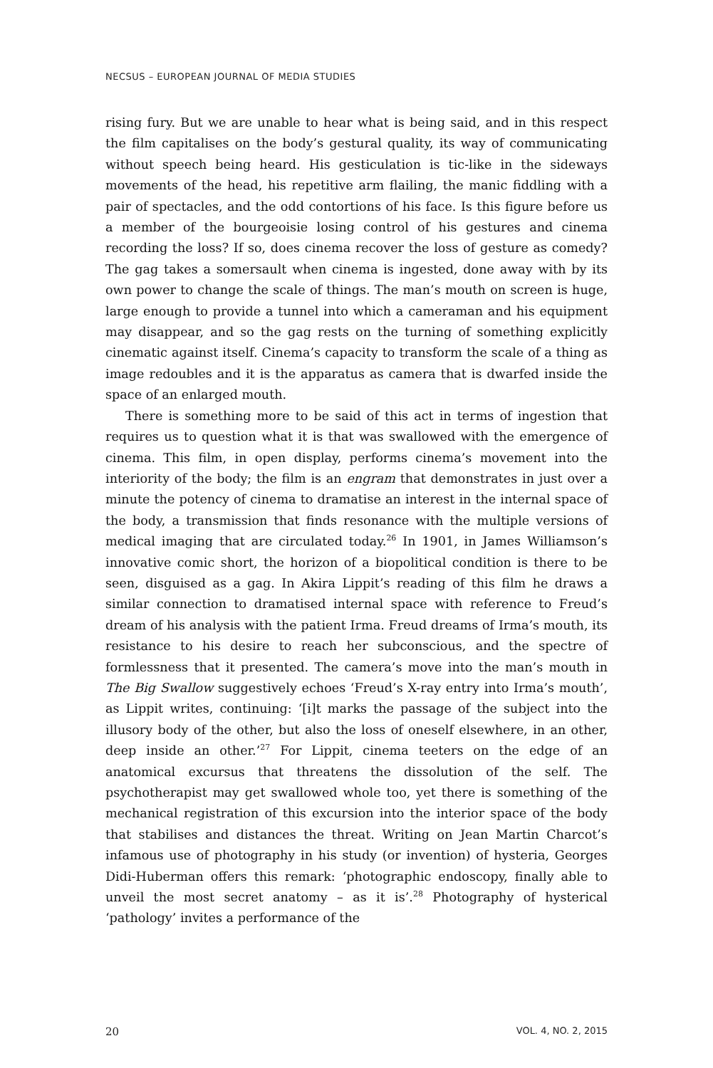NECSUS – EUROPEAN JOURNAL OF MEDIA STUDIES
rising fury. But we are unable to hear what is being said, and in this respect the film capitalises on the body’s gestural quality, its way of communicating without speech being heard. His gesticulation is tic-like in the sideways movements of the head, his repetitive arm flailing, the manic fiddling with a pair of spectacles, and the odd contortions of his face. Is this figure before us a member of the bourgeoisie losing control of his gestures and cinema recording the loss? If so, does cinema recover the loss of gesture as comedy? The gag takes a somersault when cinema is ingested, done away with by its own power to change the scale of things. The man’s mouth on screen is huge, large enough to provide a tunnel into which a cameraman and his equipment may disappear, and so the gag rests on the turning of something explicitly cinematic against itself. Cinema’s capacity to transform the scale of a thing as image redoubles and it is the apparatus as camera that is dwarfed inside the space of an enlarged mouth.
There is something more to be said of this act in terms of ingestion that requires us to question what it is that was swallowed with the emergence of cinema. This film, in open display, performs cinema’s movement into the interiority of the body; the film is an engram that demonstrates in just over a minute the potency of cinema to dramatise an interest in the internal space of the body, a transmission that finds resonance with the multiple versions of medical imaging that are circulated today.<sup>26</sup> In 1901, in James Williamson’s innovative comic short, the horizon of a biopolitical condition is there to be seen, disguised as a gag. In Akira Lippit’s reading of this film he draws a similar connection to dramatised internal space with reference to Freud’s dream of his analysis with the patient Irma. Freud dreams of Irma’s mouth, its resistance to his desire to reach her subconscious, and the spectre of formlessness that it presented. The camera’s move into the man’s mouth in The Big Swallow suggestively echoes ‘Freud’s X-ray entry into Irma’s mouth’, as Lippit writes, continuing: ‘[i]t marks the passage of the subject into the illusory body of the other, but also the loss of oneself elsewhere, in an other, deep inside an other.’<sup>27</sup> For Lippit, cinema teeters on the edge of an anatomical excursus that threatens the dissolution of the self. The psychotherapist may get swallowed whole too, yet there is something of the mechanical registration of this excursion into the interior space of the body that stabilises and distances the threat. Writing on Jean Martin Charcot’s infamous use of photography in his study (or invention) of hysteria, Georges Didi-Huberman offers this remark: ‘photographic endoscopy, finally able to unveil the most secret anatomy – as it is’.<sup>28</sup> Photography of hysterical ‘pathology’ invites a performance of the
20 VOL. 4, NO. 2, 2015